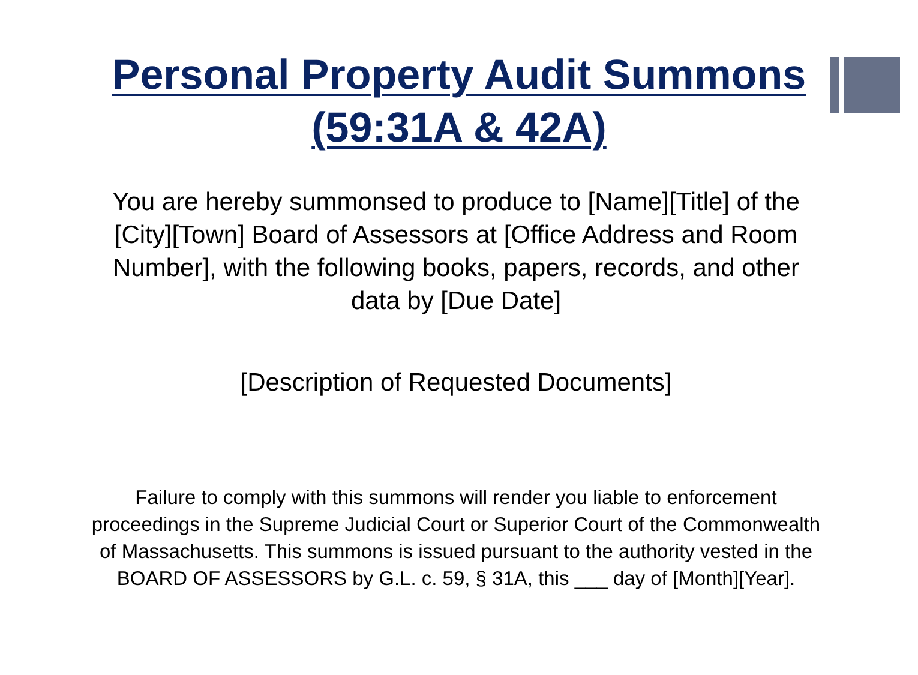Personal Property Audit Summons
(59:31A & 42A)
You are hereby summonsed to produce to [Name][Title] of the [City][Town] Board of Assessors at [Office Address and Room Number], with the following books, papers, records, and other data by [Due Date]
[Description of Requested Documents]
Failure to comply with this summons will render you liable to enforcement proceedings in the Supreme Judicial Court or Superior Court of the Commonwealth of Massachusetts. This summons is issued pursuant to the authority vested in the BOARD OF ASSESSORS by G.L. c. 59, § 31A, this ___ day of [Month][Year].